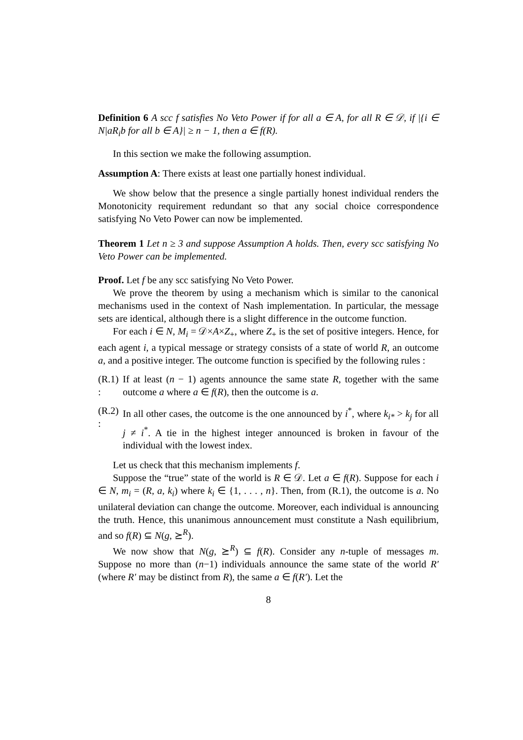Definition 6 A scc f satisfies No Veto Power if for all a ∈ A, for all R ∈ 𝒟, if |{i ∈ N|aR<sub>i</sub>b for all b ∈ A}| ≥ n − 1, then a ∈ f(R).
In this section we make the following assumption.
Assumption A: There exists at least one partially honest individual.
We show below that the presence a single partially honest individual renders the Monotonicity requirement redundant so that any social choice correspondence satisfying No Veto Power can now be implemented.
Theorem 1 Let n ≥ 3 and suppose Assumption A holds. Then, every scc satisfying No Veto Power can be implemented.
Proof. Let f be any scc satisfying No Veto Power.
We prove the theorem by using a mechanism which is similar to the canonical mechanisms used in the context of Nash implementation. In particular, the message sets are identical, although there is a slight difference in the outcome function.
For each i ∈ N, M<sub>i</sub> = 𝒟×A×Z<sub>+</sub>, where Z<sub>+</sub> is the set of positive integers. Hence, for each agent i, a typical message or strategy consists of a state of world R, an outcome a, and a positive integer. The outcome function is specified by the following rules :
(R.1) : If at least (n − 1) agents announce the same state R, together with the same outcome a where a ∈ f(R), then the outcome is a.
(R.2) : In all other cases, the outcome is the one announced by i<sup>*</sup>, where k<sub>i*</sub> > k<sub>j</sub> for all j ≠ i<sup>*</sup>. A tie in the highest integer announced is broken in favour of the individual with the lowest index.
Let us check that this mechanism implements f.
Suppose the “true” state of the world is R ∈ 𝒟. Let a ∈ f(R). Suppose for each i ∈ N, m<sub>i</sub> = (R, a, k<sub>i</sub>) where k<sub>i</sub> ∈ {1, . . . , n}. Then, from (R.1), the outcome is a. No unilateral deviation can change the outcome. Moreover, each individual is announcing the truth. Hence, this unanimous announcement must constitute a Nash equilibrium, and so f(R) ⊆ N(g, ⪰<sup>R</sup>).
We now show that N(g, ⪰<sup>R</sup>) ⊆ f(R). Consider any n-tuple of messages m. Suppose no more than (n−1) individuals announce the same state of the world R′ (where R′ may be distinct from R), the same a ∈ f(R′). Let the
8